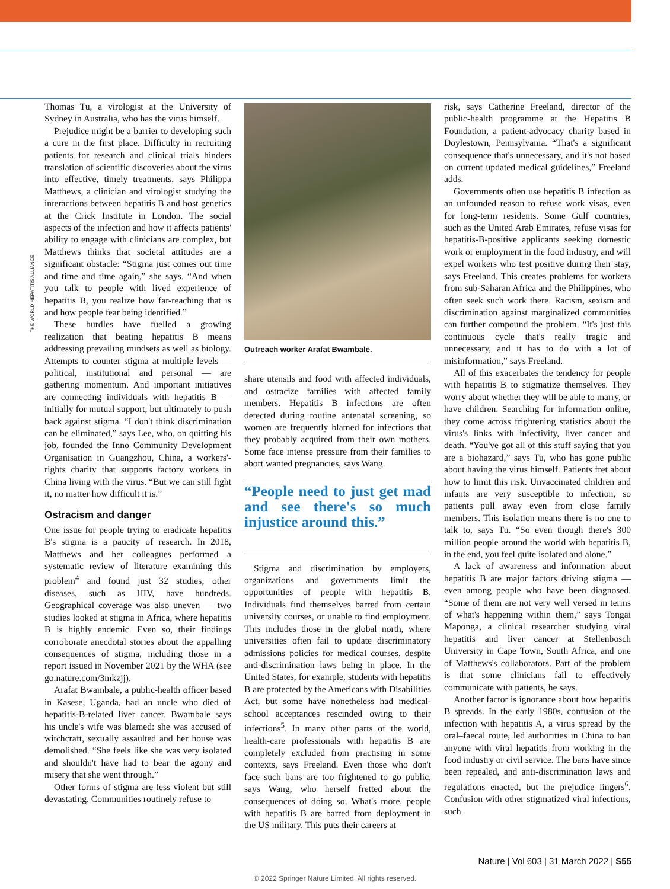THE WORLD HEPATITIS ALLIANCE
Thomas Tu, a virologist at the University of Sydney in Australia, who has the virus himself.
Prejudice might be a barrier to developing such a cure in the first place. Difficulty in recruiting patients for research and clinical trials hinders translation of scientific discoveries about the virus into effective, timely treatments, says Philippa Matthews, a clinician and virologist studying the interactions between hepatitis B and host genetics at the Crick Institute in London. The social aspects of the infection and how it affects patients' ability to engage with clinicians are complex, but Matthews thinks that societal attitudes are a significant obstacle: “Stigma just comes out time and time and time again,” she says. “And when you talk to people with lived experience of hepatitis B, you realize how far-reaching that is and how people fear being identified.”
These hurdles have fuelled a growing realization that beating hepatitis B means addressing prevailing mindsets as well as biology. Attempts to counter stigma at multiple levels — political, institutional and personal — are gathering momentum. And important initiatives are connecting individuals with hepatitis B — initially for mutual support, but ultimately to push back against stigma. “I don't think discrimination can be eliminated,” says Lee, who, on quitting his job, founded the Inno Community Development Organisation in Guangzhou, China, a workers'-rights charity that supports factory workers in China living with the virus. “But we can still fight it, no matter how difficult it is.”
Ostracism and danger
One issue for people trying to eradicate hepatitis B's stigma is a paucity of research. In 2018, Matthews and her colleagues performed a systematic review of literature examining this problem<sup>4</sup> and found just 32 studies; other diseases, such as HIV, have hundreds. Geographical coverage was also uneven — two studies looked at stigma in Africa, where hepatitis B is highly endemic. Even so, their findings corroborate anecdotal stories about the appalling consequences of stigma, including those in a report issued in November 2021 by the WHA (see go.nature.com/3mkzjj).
Arafat Bwambale, a public-health officer based in Kasese, Uganda, had an uncle who died of hepatitis-B-related liver cancer. Bwambale says his uncle's wife was blamed: she was accused of witchcraft, sexually assaulted and her house was demolished. “She feels like she was very isolated and shouldn't have had to bear the agony and misery that she went through.”
Other forms of stigma are less violent but still devastating. Communities routinely refuse to
Outreach worker Arafat Bwambale.
share utensils and food with affected individuals, and ostracize families with affected family members. Hepatitis B infections are often detected during routine antenatal screening, so women are frequently blamed for infections that they probably acquired from their own mothers. Some face intense pressure from their families to abort wanted pregnancies, says Wang.
“People need to just get mad and see there's so much injustice around this.”
Stigma and discrimination by employers, organizations and governments limit the opportunities of people with hepatitis B. Individuals find themselves barred from certain university courses, or unable to find employment. This includes those in the global north, where universities often fail to update discriminatory admissions policies for medical courses, despite anti-discrimination laws being in place. In the United States, for example, students with hepatitis B are protected by the Americans with Disabilities Act, but some have nonetheless had medical-school acceptances rescinded owing to their infections<sup>5</sup>. In many other parts of the world, health-care professionals with hepatitis B are completely excluded from practising in some contexts, says Freeland. Even those who don't face such bans are too frightened to go public, says Wang, who herself fretted about the consequences of doing so. What's more, people with hepatitis B are barred from deployment in the US military. This puts their careers at
risk, says Catherine Freeland, director of the public-health programme at the Hepatitis B Foundation, a patient-advocacy charity based in Doylestown, Pennsylvania. “That's a significant consequence that's unnecessary, and it's not based on current updated medical guidelines,” Freeland adds.
Governments often use hepatitis B infection as an unfounded reason to refuse work visas, even for long-term residents. Some Gulf countries, such as the United Arab Emirates, refuse visas for hepatitis-B-positive applicants seeking domestic work or employment in the food industry, and will expel workers who test positive during their stay, says Freeland. This creates problems for workers from sub-Saharan Africa and the Philippines, who often seek such work there. Racism, sexism and discrimination against marginalized communities can further compound the problem. “It's just this continuous cycle that's really tragic and unnecessary, and it has to do with a lot of misinformation,” says Freeland.
All of this exacerbates the tendency for people with hepatitis B to stigmatize themselves. They worry about whether they will be able to marry, or have children. Searching for information online, they come across frightening statistics about the virus's links with infectivity, liver cancer and death. “You've got all of this stuff saying that you are a biohazard,” says Tu, who has gone public about having the virus himself. Patients fret about how to limit this risk. Unvaccinated children and infants are very susceptible to infection, so patients pull away even from close family members. This isolation means there is no one to talk to, says Tu. “So even though there's 300 million people around the world with hepatitis B, in the end, you feel quite isolated and alone.”
A lack of awareness and information about hepatitis B are major factors driving stigma — even among people who have been diagnosed. “Some of them are not very well versed in terms of what's happening within them,” says Tongai Maponga, a clinical researcher studying viral hepatitis and liver cancer at Stellenbosch University in Cape Town, South Africa, and one of Matthews's collaborators. Part of the problem is that some clinicians fail to effectively communicate with patients, he says.
Another factor is ignorance about how hepatitis B spreads. In the early 1980s, confusion of the infection with hepatitis A, a virus spread by the oral–faecal route, led authorities in China to ban anyone with viral hepatitis from working in the food industry or civil service. The bans have since been repealed, and anti-discrimination laws and regulations enacted, but the prejudice lingers<sup>6</sup>. Confusion with other stigmatized viral infections, such
Nature | Vol 603 | 31 March 2022 | S55
© 2022 Springer Nature Limited. All rights reserved.